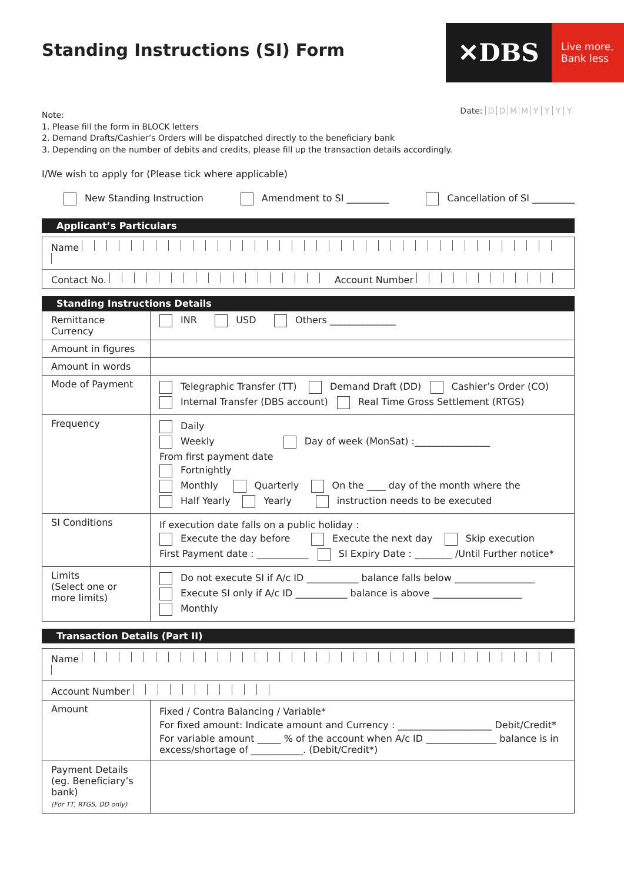Standing Instructions (SI) Form
✕DBS
Live more,
Bank less
Date: DDMMYYYY
Note:
1. Please fill the form in BLOCK letters
2. Demand Drafts/Cashier’s Orders will be dispatched directly to the beneficiary bank
3. Depending on the number of debits and credits, please fill up the transaction details accordingly.
I/We wish to apply for (Please tick where applicable)
New Standing Instruction Amendment to SI _________ Cancellation of SI _________
Applicant’s Particulars
| Name |
| Contact No. Account Number |
Standing Instructions Details
| Remittance Currency | INR USD Others ______________ |
| Amount in figures | |
| Amount in words | |
| Mode of Payment | Telegraphic Transfer (TT) Demand Draft (DD) Cashier’s Order (CO) Internal Transfer (DBS account) Real Time Gross Settlement (RTGS) |
| Frequency | Daily Weekly Day of week (MonSat) :________________ From first payment date Fortnightly Monthly Quarterly On the ____ day of the month where the Half Yearly Yearly instruction needs to be executed |
| SI Conditions | If execution date falls on a public holiday : Execute the day before Execute the next day Skip execution First Payment date : ___________ SI Expiry Date : ________ /Until Further notice* |
| Limits (Select one or more limits) | Do not execute SI if A/c ID ___________ balance falls below _________________ Execute SI only if A/c ID ___________ balance is above ___________________ Monthly |
Transaction Details (Part II)
| Name | |
| Account Number | |
| Amount | Fixed / Contra Balancing / Variable* For fixed amount: Indicate amount and Currency : ____________________ Debit/Credit* For variable amount _____ % of the account when A/c ID _______________ balance is in excess/shortage of ___________. (Debit/Credit*) |
| Payment Details (eg. Beneficiary’s bank) (For TT, RTGS, DD only) | |